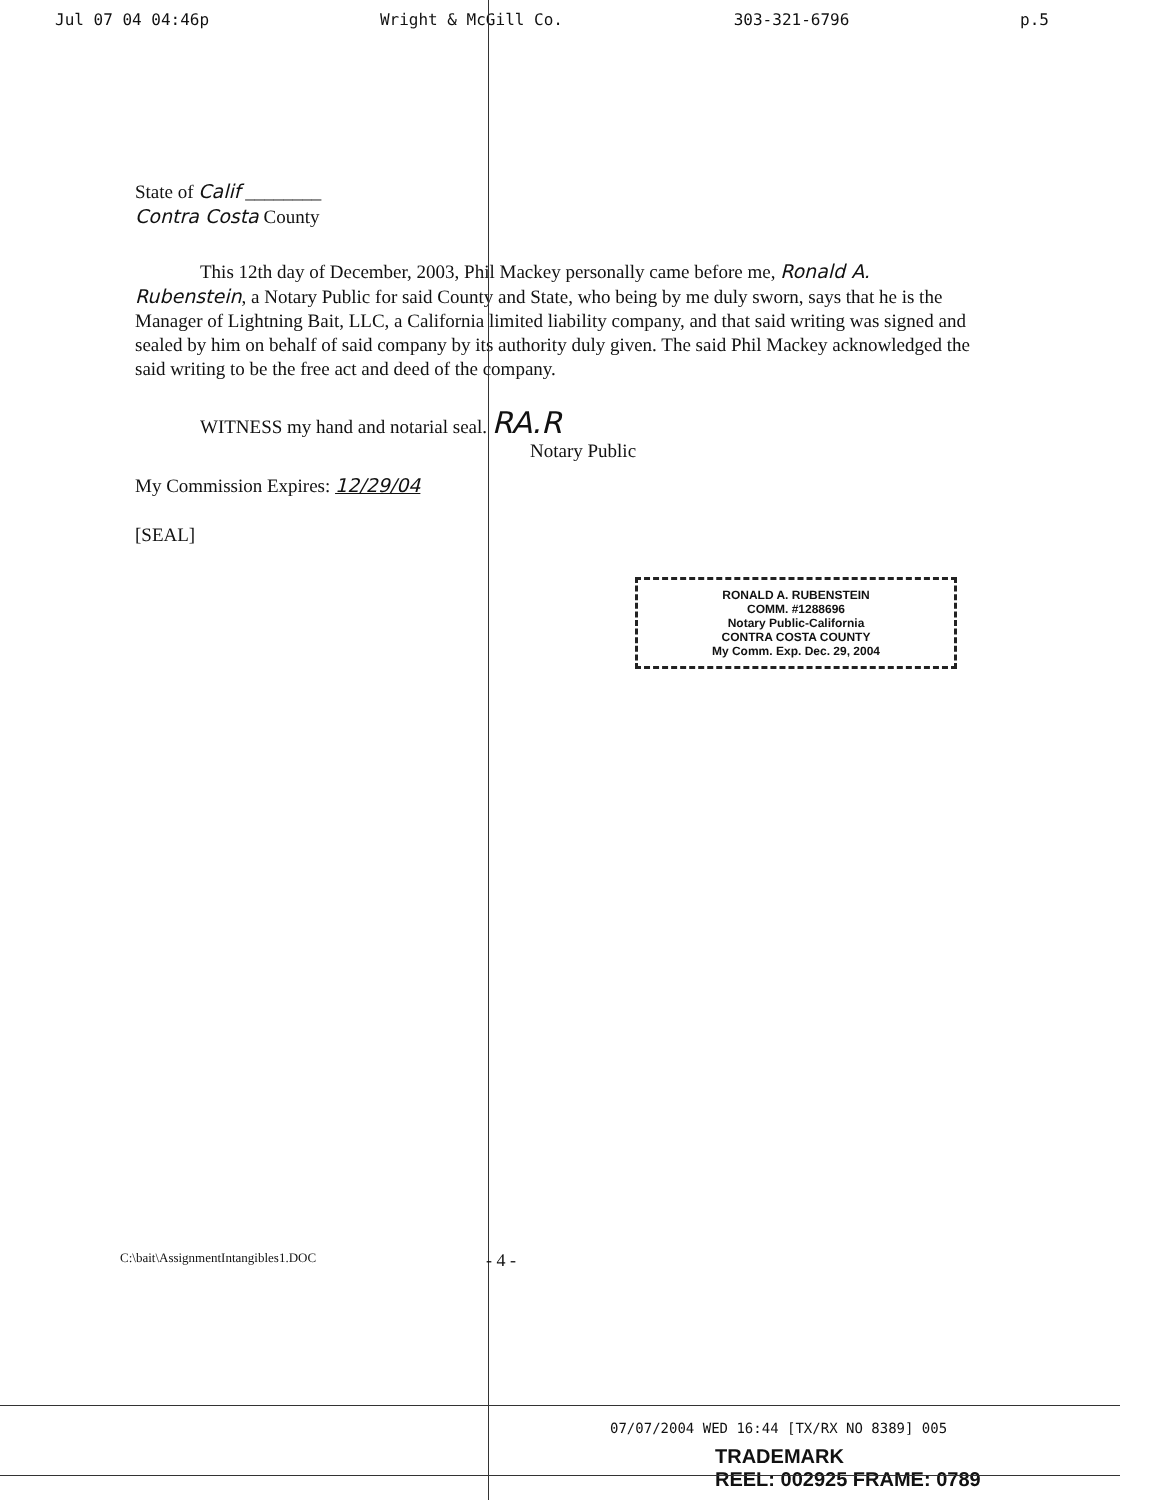Jul 07 04 04:46p Wright & McGill Co. 303-321-6796 p.5
State of Calif ________
Contra Costa County
This 12th day of December, 2003, Phil Mackey personally came before me, Ronald A. Rubenstein, a Notary Public for said County and State, who being by me duly sworn, says that he is the Manager of Lightning Bait, LLC, a California limited liability company, and that said writing was signed and sealed by him on behalf of said company by its authority duly given. The said Phil Mackey acknowledged the said writing to be the free act and deed of the company.
WITNESS my hand and notarial seal. RA.R
Notary Public
My Commission Expires: 12/29/04
[SEAL]
RONALD A. RUBENSTEIN
COMM. #1288696
Notary Public-California
CONTRA COSTA COUNTY
My Comm. Exp. Dec. 29, 2004
C:\bait\AssignmentIntangibles1.DOC - 4 -
07/07/2004 WED 16:44 [TX/RX NO 8389] 005
TRADEMARK
REEL: 002925 FRAME: 0789